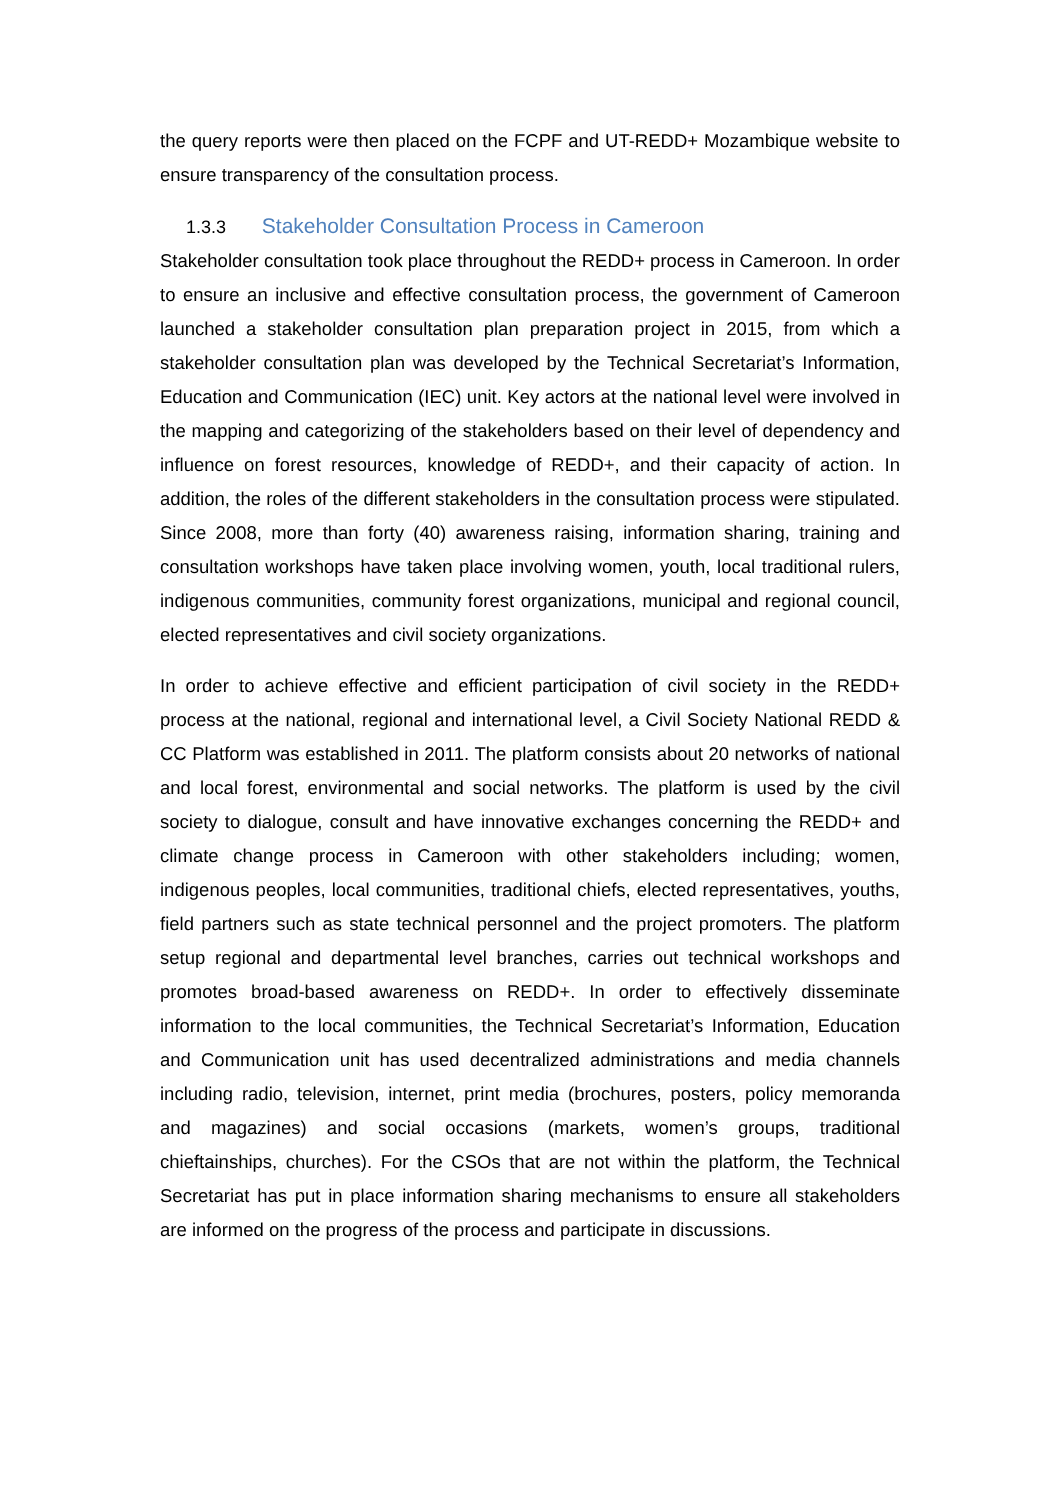the query reports were then placed on the FCPF and UT-REDD+ Mozambique website to ensure transparency of the consultation process.
1.3.3 Stakeholder Consultation Process in Cameroon
Stakeholder consultation took place throughout the REDD+ process in Cameroon. In order to ensure an inclusive and effective consultation process, the government of Cameroon launched a stakeholder consultation plan preparation project in 2015, from which a stakeholder consultation plan was developed by the Technical Secretariat’s Information, Education and Communication (IEC) unit. Key actors at the national level were involved in the mapping and categorizing of the stakeholders based on their level of dependency and influence on forest resources, knowledge of REDD+, and their capacity of action. In addition, the roles of the different stakeholders in the consultation process were stipulated. Since 2008, more than forty (40) awareness raising, information sharing, training and consultation workshops have taken place involving women, youth, local traditional rulers, indigenous communities, community forest organizations, municipal and regional council, elected representatives and civil society organizations.
In order to achieve effective and efficient participation of civil society in the REDD+ process at the national, regional and international level, a Civil Society National REDD & CC Platform was established in 2011. The platform consists about 20 networks of national and local forest, environmental and social networks. The platform is used by the civil society to dialogue, consult and have innovative exchanges concerning the REDD+ and climate change process in Cameroon with other stakeholders including; women, indigenous peoples, local communities, traditional chiefs, elected representatives, youths, field partners such as state technical personnel and the project promoters. The platform setup regional and departmental level branches, carries out technical workshops and promotes broad-based awareness on REDD+. In order to effectively disseminate information to the local communities, the Technical Secretariat’s Information, Education and Communication unit has used decentralized administrations and media channels including radio, television, internet, print media (brochures, posters, policy memoranda and magazines) and social occasions (markets, women’s groups, traditional chieftainships, churches). For the CSOs that are not within the platform, the Technical Secretariat has put in place information sharing mechanisms to ensure all stakeholders are informed on the progress of the process and participate in discussions.